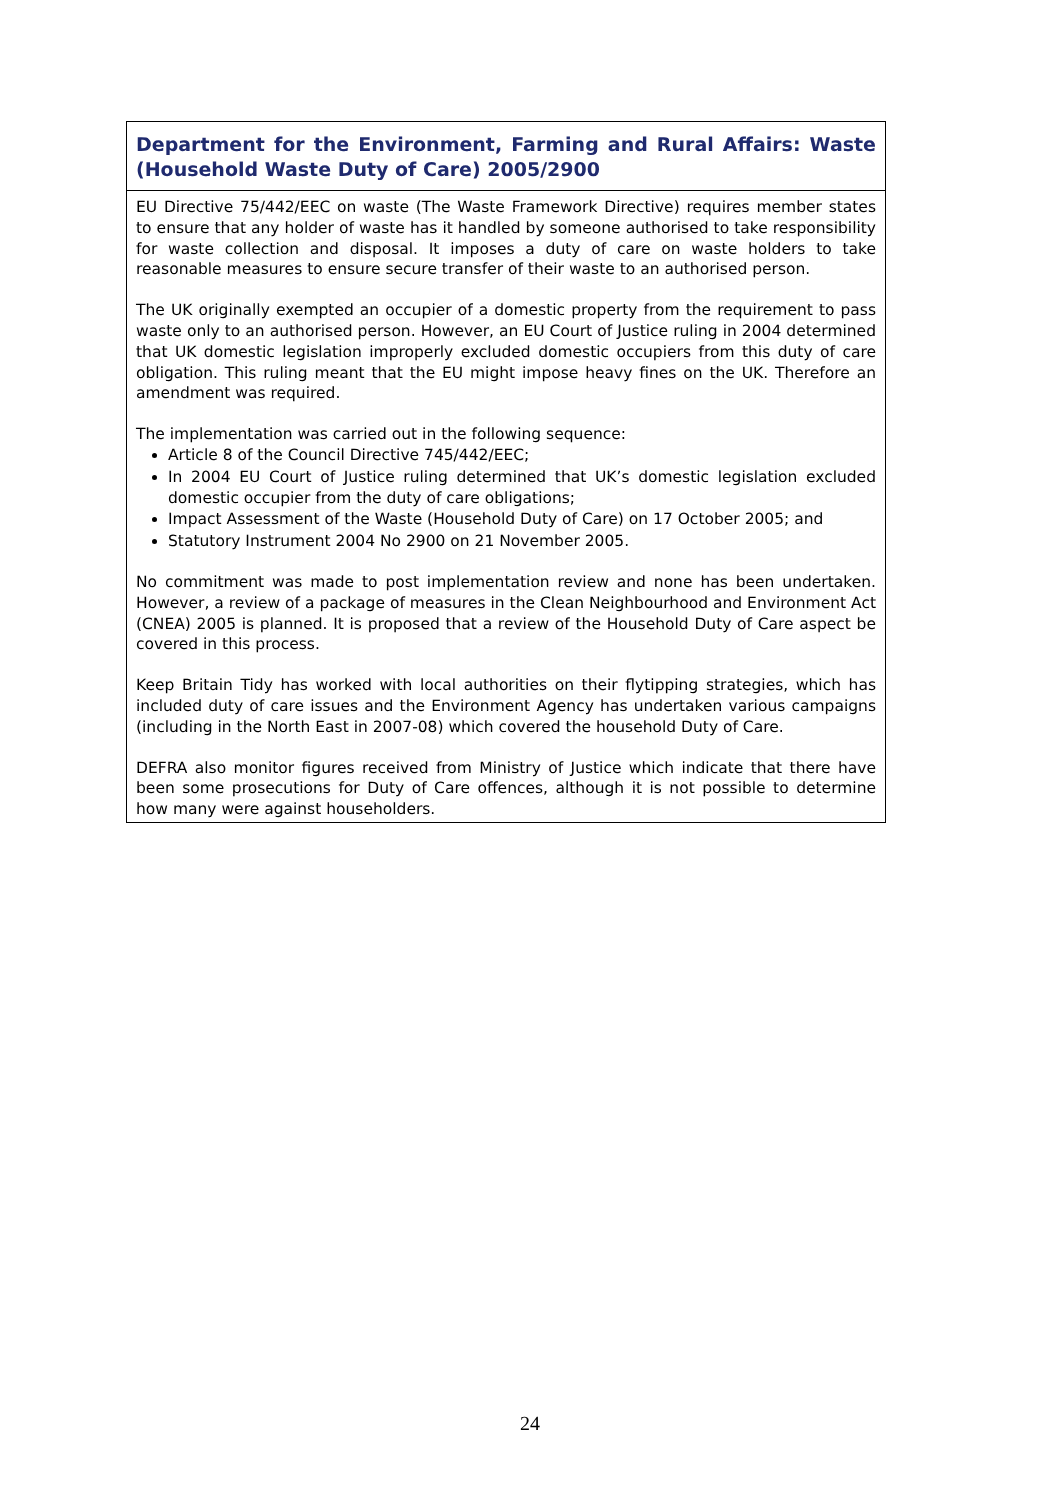Department for the Environment, Farming and Rural Affairs: Waste (Household Waste Duty of Care) 2005/2900
EU Directive 75/442/EEC on waste (The Waste Framework Directive) requires member states to ensure that any holder of waste has it handled by someone authorised to take responsibility for waste collection and disposal. It imposes a duty of care on waste holders to take reasonable measures to ensure secure transfer of their waste to an authorised person.
The UK originally exempted an occupier of a domestic property from the requirement to pass waste only to an authorised person. However, an EU Court of Justice ruling in 2004 determined that UK domestic legislation improperly excluded domestic occupiers from this duty of care obligation. This ruling meant that the EU might impose heavy fines on the UK. Therefore an amendment was required.
The implementation was carried out in the following sequence:
Article 8 of the Council Directive 745/442/EEC;
In 2004 EU Court of Justice ruling determined that UK’s domestic legislation excluded domestic occupier from the duty of care obligations;
Impact Assessment of the Waste (Household Duty of Care) on 17 October 2005; and
Statutory Instrument 2004 No 2900 on 21 November 2005.
No commitment was made to post implementation review and none has been undertaken. However, a review of a package of measures in the Clean Neighbourhood and Environment Act (CNEA) 2005 is planned. It is proposed that a review of the Household Duty of Care aspect be covered in this process.
Keep Britain Tidy has worked with local authorities on their flytipping strategies, which has included duty of care issues and the Environment Agency has undertaken various campaigns (including in the North East in 2007-08) which covered the household Duty of Care.
DEFRA also monitor figures received from Ministry of Justice which indicate that there have been some prosecutions for Duty of Care offences, although it is not possible to determine how many were against householders.
24